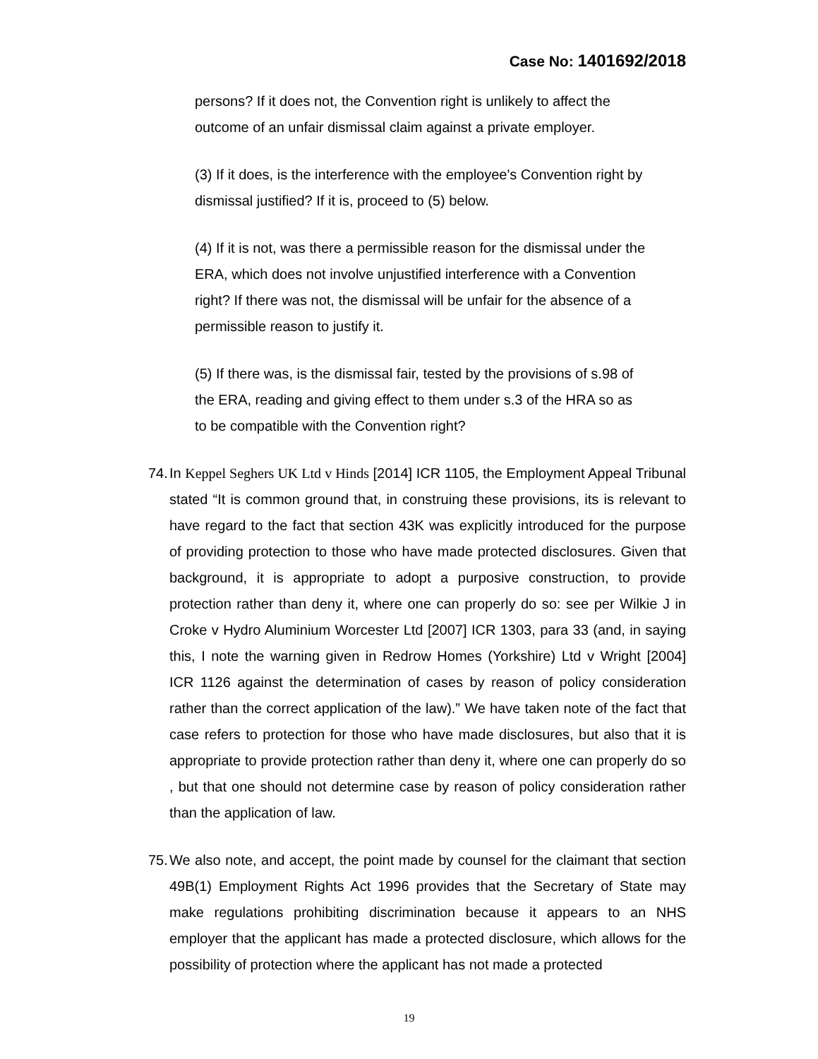Case No: 1401692/2018
persons? If it does not, the Convention right is unlikely to affect the outcome of an unfair dismissal claim against a private employer.
(3) If it does, is the interference with the employee's Convention right by dismissal justified? If it is, proceed to (5) below.
(4) If it is not, was there a permissible reason for the dismissal under the ERA, which does not involve unjustified interference with a Convention right? If there was not, the dismissal will be unfair for the absence of a permissible reason to justify it.
(5) If there was, is the dismissal fair, tested by the provisions of s.98 of the ERA, reading and giving effect to them under s.3 of the HRA so as to be compatible with the Convention right?
74. In Keppel Seghers UK Ltd v Hinds [2014] ICR 1105, the Employment Appeal Tribunal stated “It is common ground that, in construing these provisions, its is relevant to have regard to the fact that section 43K was explicitly introduced for the purpose of providing protection to those who have made protected disclosures. Given that background, it is appropriate to adopt a purposive construction, to provide protection rather than deny it, where one can properly do so: see per Wilkie J in Croke v Hydro Aluminium Worcester Ltd [2007] ICR 1303, para 33 (and, in saying this, I note the warning given in Redrow Homes (Yorkshire) Ltd v Wright [2004] ICR 1126 against the determination of cases by reason of policy consideration rather than the correct application of the law).” We have taken note of the fact that case refers to protection for those who have made disclosures, but also that it is appropriate to provide protection rather than deny it, where one can properly do so , but that one should not determine case by reason of policy consideration rather than the application of law.
75. We also note, and accept, the point made by counsel for the claimant that section 49B(1) Employment Rights Act 1996 provides that the Secretary of State may make regulations prohibiting discrimination because it appears to an NHS employer that the applicant has made a protected disclosure, which allows for the possibility of protection where the applicant has not made a protected
19